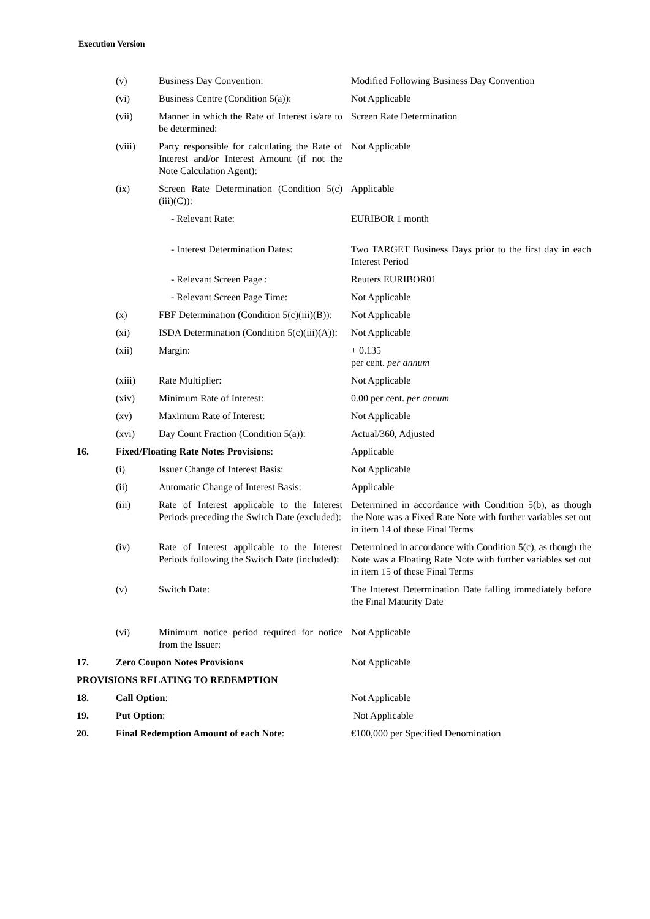Execution Version
| | (v) | Business Day Convention: | Modified Following Business Day Convention |
| | (vi) | Business Centre (Condition 5(a)): | Not Applicable |
| | (vii) | Manner in which the Rate of Interest is/are to be determined: | Screen Rate Determination |
| | (viii) | Party responsible for calculating the Rate of Interest and/or Interest Amount (if not the Note Calculation Agent): | Not Applicable |
| | (ix) | Screen Rate Determination (Condition 5(c)(iii)(C)): | Applicable |
| | | - Relevant Rate: | EURIBOR 1 month |
| | | - Interest Determination Dates: | Two TARGET Business Days prior to the first day in each Interest Period |
| | | - Relevant Screen Page : | Reuters EURIBOR01 |
| | | - Relevant Screen Page Time: | Not Applicable |
| | (x) | FBF Determination (Condition 5(c)(iii)(B)): | Not Applicable |
| | (xi) | ISDA Determination (Condition 5(c)(iii)(A)): | Not Applicable |
| | (xii) | Margin: | + 0.135 per cent. per annum |
| | (xiii) | Rate Multiplier: | Not Applicable |
| | (xiv) | Minimum Rate of Interest: | 0.00 per cent. per annum |
| | (xv) | Maximum Rate of Interest: | Not Applicable |
| | (xvi) | Day Count Fraction (Condition 5(a)): | Actual/360, Adjusted |
| 16. | Fixed/Floating Rate Notes Provisions : | | Applicable |
| | (i) | Issuer Change of Interest Basis: | Not Applicable |
| | (ii) | Automatic Change of Interest Basis: | Applicable |
| | (iii) | Rate of Interest applicable to the Interest Periods preceding the Switch Date (excluded): | Determined in accordance with Condition 5(b), as though the Note was a Fixed Rate Note with further variables set out in item 14 of these Final Terms |
| | (iv) | Rate of Interest applicable to the Interest Periods following the Switch Date (included): | Determined in accordance with Condition 5(c), as though the Note was a Floating Rate Note with further variables set out in item 15 of these Final Terms |
| | (v) | Switch Date: | The Interest Determination Date falling immediately before the Final Maturity Date |
| | (vi) | Minimum notice period required for notice from the Issuer: | Not Applicable |
| 17. | Zero Coupon Notes Provisions | | Not Applicable |
| PROVISIONS RELATING TO REDEMPTION | | | |
| 18. | Call Option : | | Not Applicable |
| 19. | Put Option : | | Not Applicable |
| 20. | Final Redemption Amount of each Note : | | €100,000 per Specified Denomination |